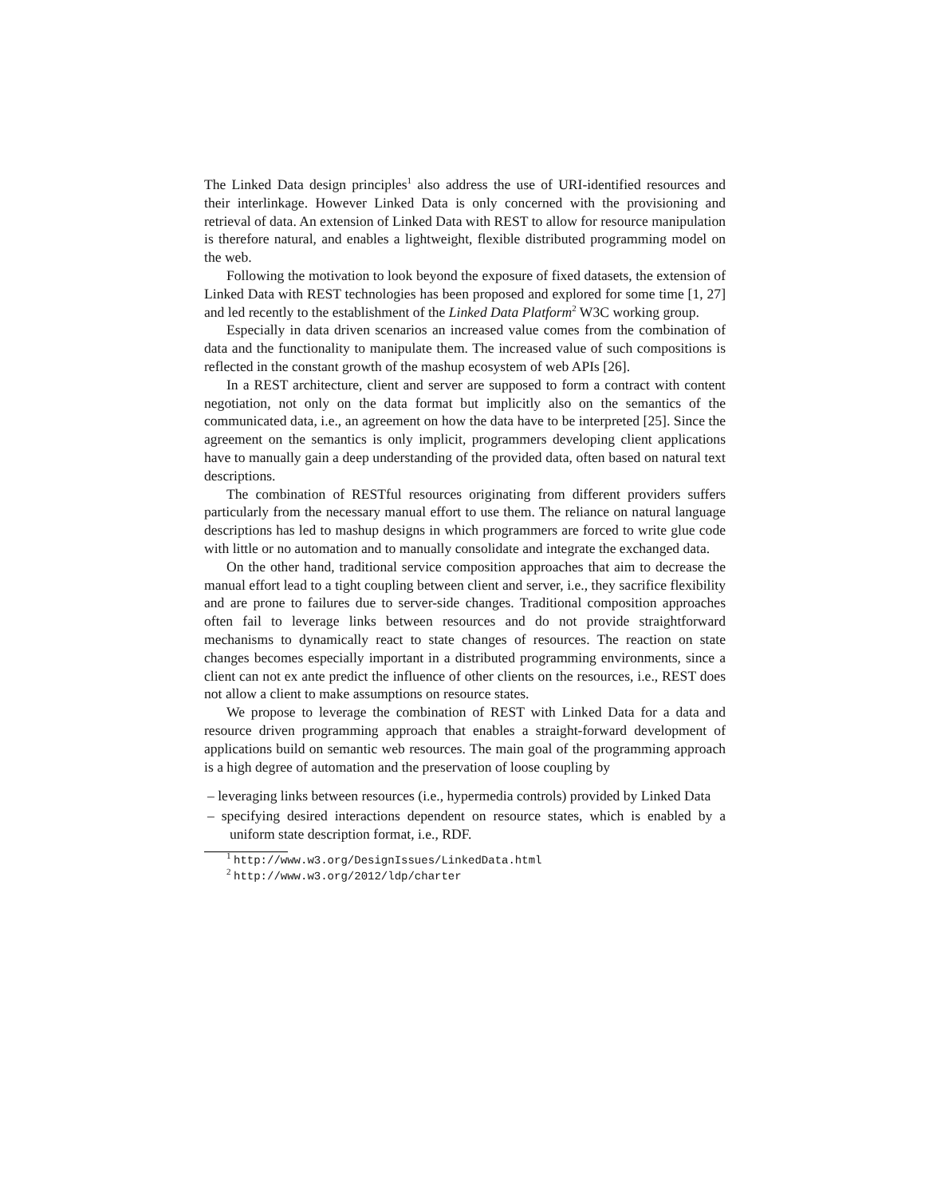The Linked Data design principles<sup>1</sup> also address the use of URI-identified resources and their interlinkage. However Linked Data is only concerned with the provisioning and retrieval of data. An extension of Linked Data with REST to allow for resource manipulation is therefore natural, and enables a lightweight, flexible distributed programming model on the web.
Following the motivation to look beyond the exposure of fixed datasets, the extension of Linked Data with REST technologies has been proposed and explored for some time [1, 27] and led recently to the establishment of the Linked Data Platform<sup>2</sup> W3C working group.
Especially in data driven scenarios an increased value comes from the combination of data and the functionality to manipulate them. The increased value of such compositions is reflected in the constant growth of the mashup ecosystem of web APIs [26].
In a REST architecture, client and server are supposed to form a contract with content negotiation, not only on the data format but implicitly also on the semantics of the communicated data, i.e., an agreement on how the data have to be interpreted [25]. Since the agreement on the semantics is only implicit, programmers developing client applications have to manually gain a deep understanding of the provided data, often based on natural text descriptions.
The combination of RESTful resources originating from different providers suffers particularly from the necessary manual effort to use them. The reliance on natural language descriptions has led to mashup designs in which programmers are forced to write glue code with little or no automation and to manually consolidate and integrate the exchanged data.
On the other hand, traditional service composition approaches that aim to decrease the manual effort lead to a tight coupling between client and server, i.e., they sacrifice flexibility and are prone to failures due to server-side changes. Traditional composition approaches often fail to leverage links between resources and do not provide straightforward mechanisms to dynamically react to state changes of resources. The reaction on state changes becomes especially important in a distributed programming environments, since a client can not ex ante predict the influence of other clients on the resources, i.e., REST does not allow a client to make assumptions on resource states.
We propose to leverage the combination of REST with Linked Data for a data and resource driven programming approach that enables a straight-forward development of applications build on semantic web resources. The main goal of the programming approach is a high degree of automation and the preservation of loose coupling by
– leveraging links between resources (i.e., hypermedia controls) provided by Linked Data
– specifying desired interactions dependent on resource states, which is enabled by a uniform state description format, i.e., RDF.
<sup>1</sup> http://www.w3.org/DesignIssues/LinkedData.html
<sup>2</sup> http://www.w3.org/2012/ldp/charter